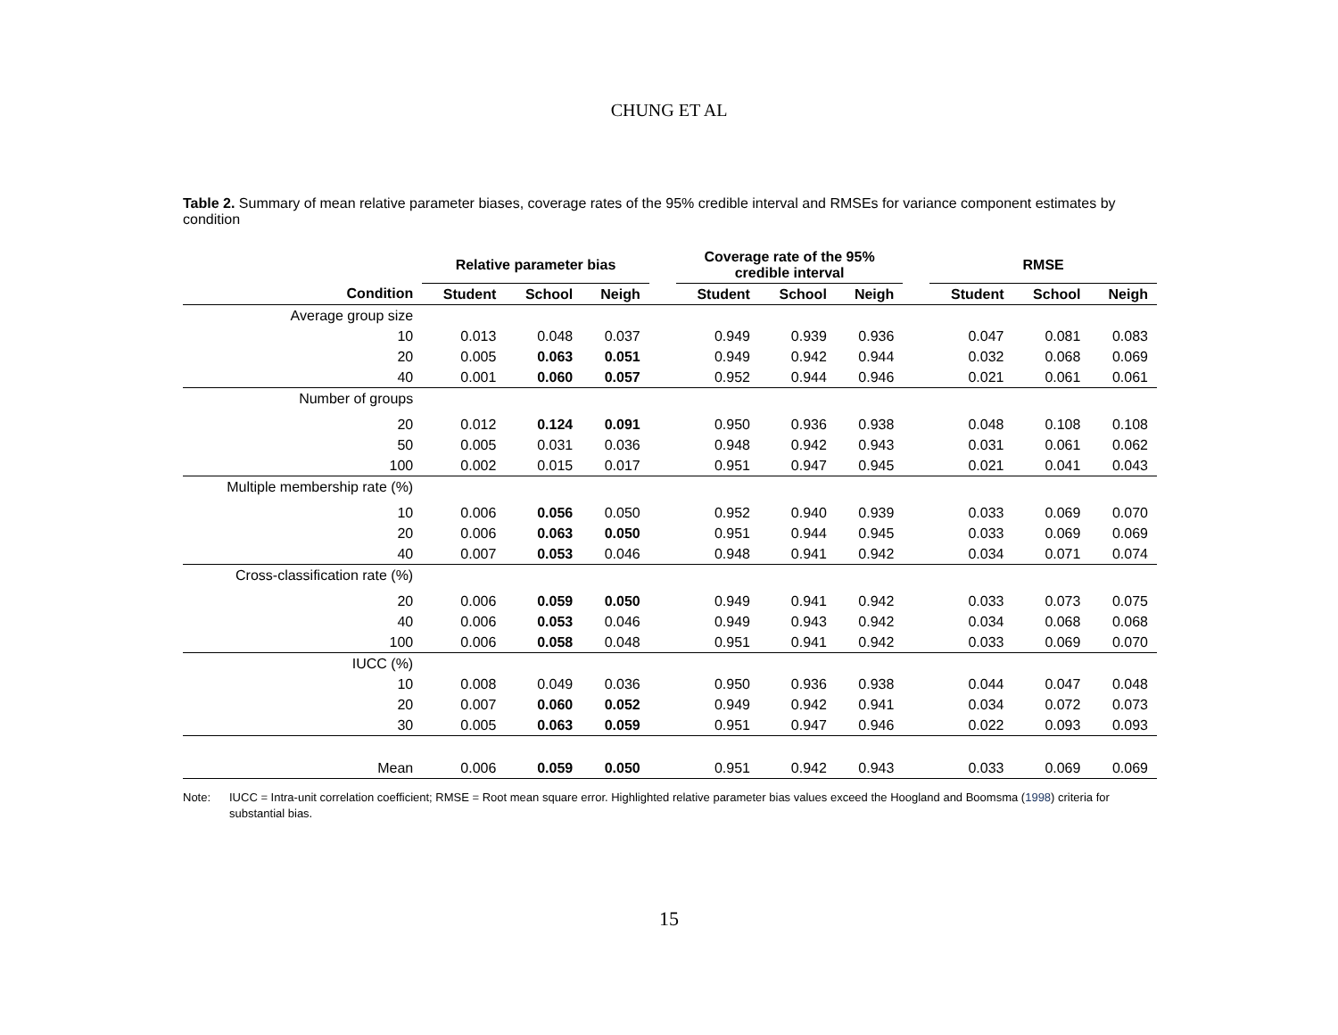CHUNG ET AL
Table 2. Summary of mean relative parameter biases, coverage rates of the 95% credible interval and RMSEs for variance component estimates by condition
| | Relative parameter bias | | | | Coverage rate of the 95% credible interval | | | | RMSE | | |
| --- | --- | --- | --- | --- | --- | --- | --- | --- | --- | --- | --- |
| Condition | Student | School | Neigh | | Student | School | Neigh | | Student | School | Neigh |
| Average group size | | | | | | | | | | | |
| 10 | 0.013 | 0.048 | 0.037 | | 0.949 | 0.939 | 0.936 | | 0.047 | 0.081 | 0.083 |
| 20 | 0.005 | 0.063 | 0.051 | | 0.949 | 0.942 | 0.944 | | 0.032 | 0.068 | 0.069 |
| 40 | 0.001 | 0.060 | 0.057 | | 0.952 | 0.944 | 0.946 | | 0.021 | 0.061 | 0.061 |
| Number of groups | | | | | | | | | | | |
| 20 | 0.012 | 0.124 | 0.091 | | 0.950 | 0.936 | 0.938 | | 0.048 | 0.108 | 0.108 |
| 50 | 0.005 | 0.031 | 0.036 | | 0.948 | 0.942 | 0.943 | | 0.031 | 0.061 | 0.062 |
| 100 | 0.002 | 0.015 | 0.017 | | 0.951 | 0.947 | 0.945 | | 0.021 | 0.041 | 0.043 |
| Multiple membership rate (%) | | | | | | | | | | | |
| 10 | 0.006 | 0.056 | 0.050 | | 0.952 | 0.940 | 0.939 | | 0.033 | 0.069 | 0.070 |
| 20 | 0.006 | 0.063 | 0.050 | | 0.951 | 0.944 | 0.945 | | 0.033 | 0.069 | 0.069 |
| 40 | 0.007 | 0.053 | 0.046 | | 0.948 | 0.941 | 0.942 | | 0.034 | 0.071 | 0.074 |
| Cross-classification rate (%) | | | | | | | | | | | |
| 20 | 0.006 | 0.059 | 0.050 | | 0.949 | 0.941 | 0.942 | | 0.033 | 0.073 | 0.075 |
| 40 | 0.006 | 0.053 | 0.046 | | 0.949 | 0.943 | 0.942 | | 0.034 | 0.068 | 0.068 |
| 100 | 0.006 | 0.058 | 0.048 | | 0.951 | 0.941 | 0.942 | | 0.033 | 0.069 | 0.070 |
| IUCC (%) | | | | | | | | | | | |
| 10 | 0.008 | 0.049 | 0.036 | | 0.950 | 0.936 | 0.938 | | 0.044 | 0.047 | 0.048 |
| 20 | 0.007 | 0.060 | 0.052 | | 0.949 | 0.942 | 0.941 | | 0.034 | 0.072 | 0.073 |
| 30 | 0.005 | 0.063 | 0.059 | | 0.951 | 0.947 | 0.946 | | 0.022 | 0.093 | 0.093 |
| Mean | 0.006 | 0.059 | 0.050 | | 0.951 | 0.942 | 0.943 | | 0.033 | 0.069 | 0.069 |
Note: IUCC = Intra-unit correlation coefficient; RMSE = Root mean square error. Highlighted relative parameter bias values exceed the Hoogland and Boomsma (1998) criteria for substantial bias.
15